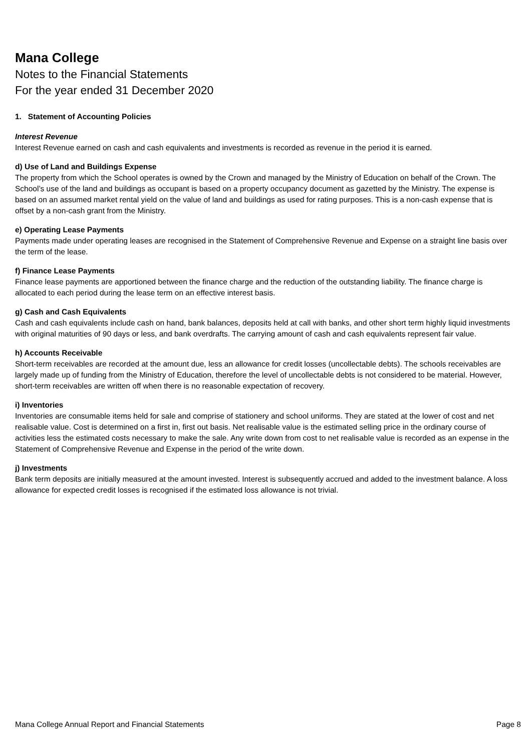Mana College
Notes to the Financial Statements
For the year ended 31 December 2020
1. Statement of Accounting Policies
Interest Revenue
Interest Revenue earned on cash and cash equivalents and investments is recorded as revenue in the period it is earned.
d) Use of Land and Buildings Expense
The property from which the School operates is owned by the Crown and managed by the Ministry of Education on behalf of the Crown. The School’s use of the land and buildings as occupant is based on a property occupancy document as gazetted by the Ministry. The expense is based on an assumed market rental yield on the value of land and buildings as used for rating purposes. This is a non-cash expense that is offset by a non-cash grant from the Ministry.
e) Operating Lease Payments
Payments made under operating leases are recognised in the Statement of Comprehensive Revenue and Expense on a straight line basis over the term of the lease.
f) Finance Lease Payments
Finance lease payments are apportioned between the finance charge and the reduction of the outstanding liability. The finance charge is allocated to each period during the lease term on an effective interest basis.
g) Cash and Cash Equivalents
Cash and cash equivalents include cash on hand, bank balances, deposits held at call with banks, and other short term highly liquid investments with original maturities of 90 days or less, and bank overdrafts. The carrying amount of cash and cash equivalents represent fair value.
h) Accounts Receivable
Short-term receivables are recorded at the amount due, less an allowance for credit losses (uncollectable debts). The schools receivables are largely made up of funding from the Ministry of Education, therefore the level of uncollectable debts is not considered to be material. However, short-term receivables are written off when there is no reasonable expectation of recovery.
i) Inventories
Inventories are consumable items held for sale and comprise of stationery and school uniforms. They are stated at the lower of cost and net realisable value. Cost is determined on a first in, first out basis. Net realisable value is the estimated selling price in the ordinary course of activities less the estimated costs necessary to make the sale. Any write down from cost to net realisable value is recorded as an expense in the Statement of Comprehensive Revenue and Expense in the period of the write down.
j) Investments
Bank term deposits are initially measured at the amount invested. Interest is subsequently accrued and added to the investment balance. A loss allowance for expected credit losses is recognised if the estimated loss allowance is not trivial.
Mana College Annual Report and Financial Statements Page 8